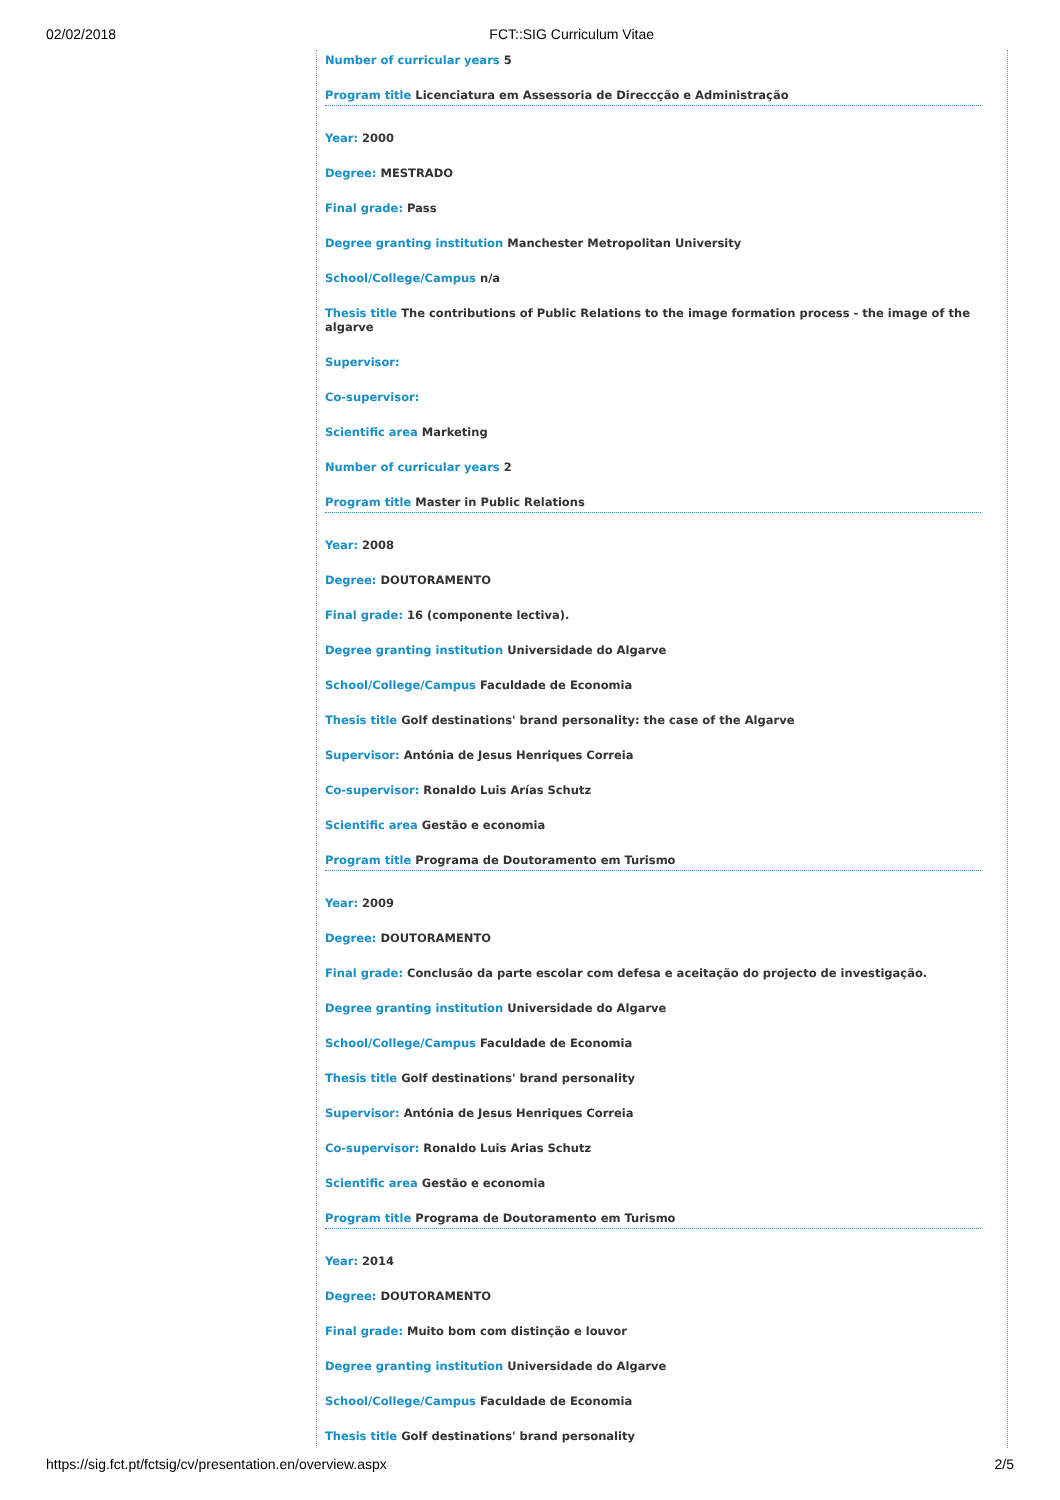02/02/2018 FCT::SIG Curriculum Vitae
Number of curricular years 5
Program title Licenciatura em Assessoria de Direccção e Administração
Year: 2000
Degree: MESTRADO
Final grade: Pass
Degree granting institution Manchester Metropolitan University
School/College/Campus n/a
Thesis title The contributions of Public Relations to the image formation process - the image of the algarve
Supervisor:
Co-supervisor:
Scientific area Marketing
Number of curricular years 2
Program title Master in Public Relations
Year: 2008
Degree: DOUTORAMENTO
Final grade: 16 (componente lectiva).
Degree granting institution Universidade do Algarve
School/College/Campus Faculdade de Economia
Thesis title Golf destinations' brand personality: the case of the Algarve
Supervisor: Antónia de Jesus Henriques Correia
Co-supervisor: Ronaldo Luis Arías Schutz
Scientific area Gestão e economia
Program title Programa de Doutoramento em Turismo
Year: 2009
Degree: DOUTORAMENTO
Final grade: Conclusão da parte escolar com defesa e aceitação do projecto de investigação.
Degree granting institution Universidade do Algarve
School/College/Campus Faculdade de Economia
Thesis title Golf destinations' brand personality
Supervisor: Antónia de Jesus Henriques Correia
Co-supervisor: Ronaldo Luis Arias Schutz
Scientific area Gestão e economia
Program title Programa de Doutoramento em Turismo
Year: 2014
Degree: DOUTORAMENTO
Final grade: Muito bom com distinção e louvor
Degree granting institution Universidade do Algarve
School/College/Campus Faculdade de Economia
Thesis title Golf destinations' brand personality
https://sig.fct.pt/fctsig/cv/presentation.en/overview.aspx 2/5